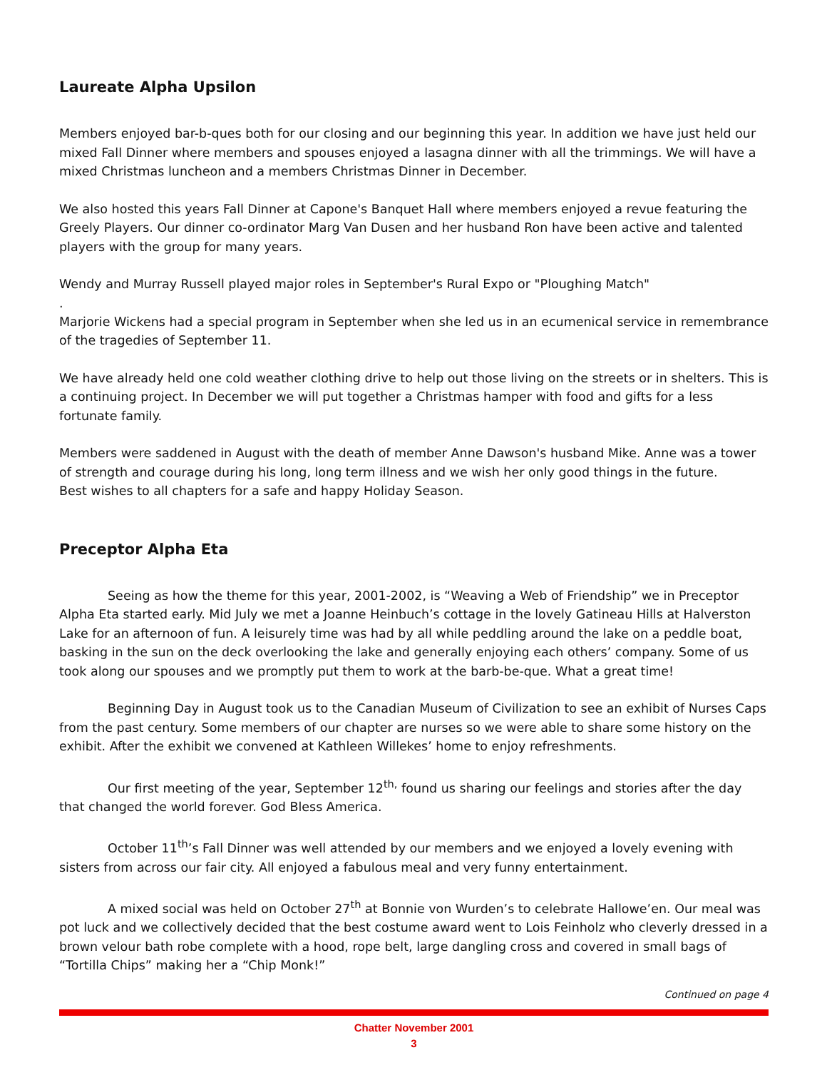Laureate Alpha Upsilon
Members enjoyed bar-b-ques both for our closing and our beginning this year. In addition we have just held our mixed Fall Dinner where members and spouses enjoyed a lasagna dinner with all the trimmings. We will have a mixed Christmas luncheon and a members Christmas Dinner in December.
We also hosted this years Fall Dinner at Capone's Banquet Hall where members enjoyed a revue featuring the Greely Players. Our dinner co-ordinator Marg Van Dusen and her husband Ron have been active and talented players with the group for many years.
Wendy and Murray Russell played major roles in September's Rural Expo or "Ploughing Match"
.
Marjorie Wickens had a special program in September when she led us in an ecumenical service in remembrance of the tragedies of September 11.
We have already held one cold weather clothing drive to help out those living on the streets or in shelters. This is a continuing project. In December we will put together a Christmas hamper with food and gifts for a less fortunate family.
Members were saddened in August with the death of member Anne Dawson's husband Mike. Anne was a tower of strength and courage during his long, long term illness and we wish her only good things in the future.
Best wishes to all chapters for a safe and happy Holiday Season.
Preceptor Alpha Eta
Seeing as how the theme for this year, 2001-2002, is “Weaving a Web of Friendship” we in Preceptor Alpha Eta started early. Mid July we met a Joanne Heinbuch’s cottage in the lovely Gatineau Hills at Halverston Lake for an afternoon of fun. A leisurely time was had by all while peddling around the lake on a peddle boat, basking in the sun on the deck overlooking the lake and generally enjoying each others’ company. Some of us took along our spouses and we promptly put them to work at the barb-be-que. What a great time!
Beginning Day in August took us to the Canadian Museum of Civilization to see an exhibit of Nurses Caps from the past century. Some members of our chapter are nurses so we were able to share some history on the exhibit. After the exhibit we convened at Kathleen Willekes’ home to enjoy refreshments.
Our first meeting of the year, September 12<sup>th,</sup> found us sharing our feelings and stories after the day that changed the world forever. God Bless America.
October 11<sup>th</sup>’s Fall Dinner was well attended by our members and we enjoyed a lovely evening with sisters from across our fair city. All enjoyed a fabulous meal and very funny entertainment.
A mixed social was held on October 27<sup>th</sup> at Bonnie von Wurden’s to celebrate Hallowe’en. Our meal was pot luck and we collectively decided that the best costume award went to Lois Feinholz who cleverly dressed in a brown velour bath robe complete with a hood, rope belt, large dangling cross and covered in small bags of “Tortilla Chips” making her a “Chip Monk!”
Continued on page 4
Chatter November 2001
3